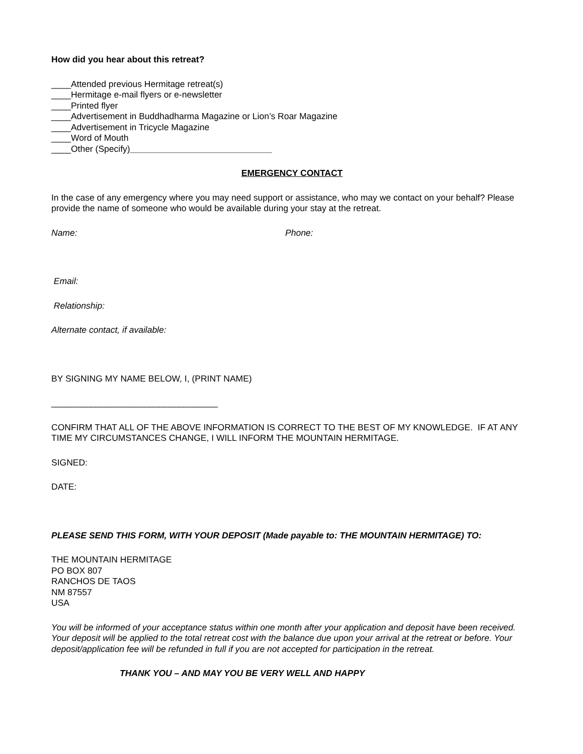How did you hear about this retreat?
____Attended previous Hermitage retreat(s)
____Hermitage e-mail flyers or e-newsletter
____Printed flyer
____Advertisement in Buddhadharma Magazine or Lion’s Roar Magazine
____Advertisement in Tricycle Magazine
____Word of Mouth
____Other (Specify)_____________________________
EMERGENCY CONTACT
In the case of any emergency where you may need support or assistance, who may we contact on your behalf? Please provide the name of someone who would be available during your stay at the retreat.
Name: Phone:
Email:
Relationship:
Alternate contact, if available:
BY SIGNING MY NAME BELOW, I, (PRINT NAME)
__________________________________
CONFIRM THAT ALL OF THE ABOVE INFORMATION IS CORRECT TO THE BEST OF MY KNOWLEDGE. IF AT ANY TIME MY CIRCUMSTANCES CHANGE, I WILL INFORM THE MOUNTAIN HERMITAGE.
SIGNED:
DATE:
PLEASE SEND THIS FORM, WITH YOUR DEPOSIT (Made payable to: THE MOUNTAIN HERMITAGE) TO:
THE MOUNTAIN HERMITAGE
PO BOX 807
RANCHOS DE TAOS
NM 87557
USA
You will be informed of your acceptance status within one month after your application and deposit have been received. Your deposit will be applied to the total retreat cost with the balance due upon your arrival at the retreat or before. Your deposit/application fee will be refunded in full if you are not accepted for participation in the retreat.
THANK YOU – AND MAY YOU BE VERY WELL AND HAPPY